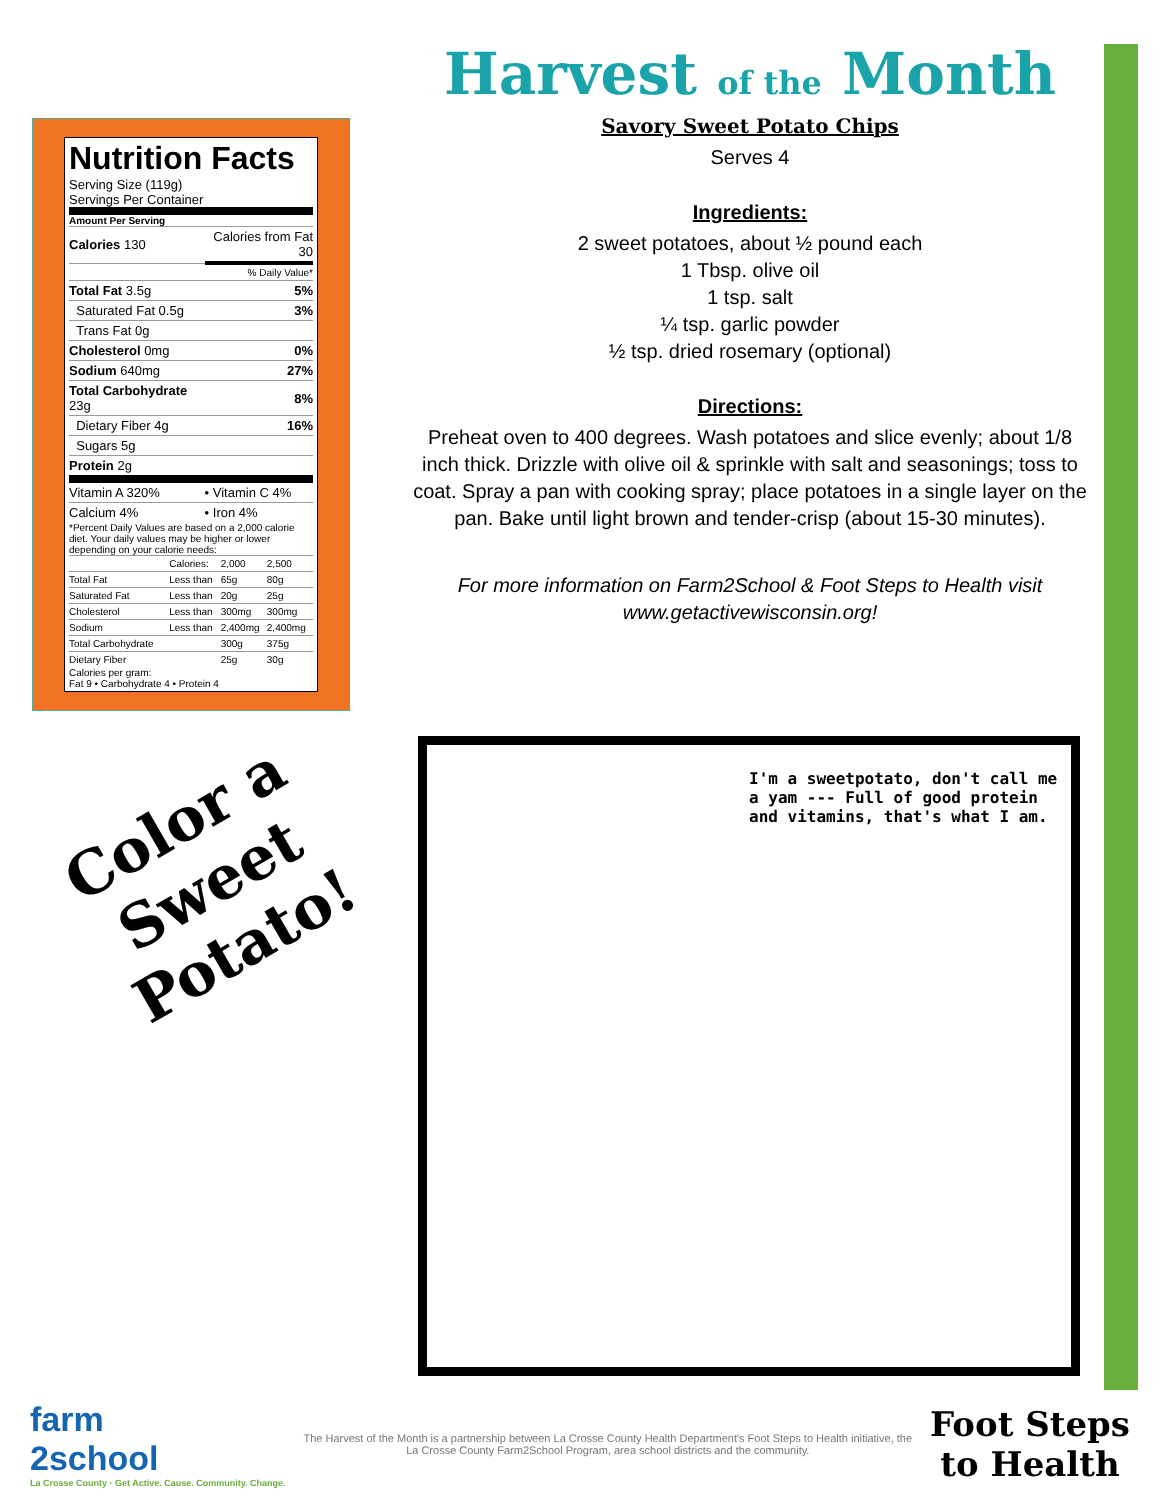Nutrition Facts
Serving Size (119g)
Servings Per Container
Amount Per Serving
| Calories 130 | Calories from Fat 30 |
| | % Daily Value* |
| Total Fat 3.5g | 5% |
| Saturated Fat 0.5g | 3% |
| Trans Fat 0g | |
| Cholesterol 0mg | 0% |
| Sodium 640mg | 27% |
| Total Carbohydrate 23g | 8% |
| Dietary Fiber 4g | 16% |
| Sugars 5g | |
| Protein 2g | |
| Vitamin A 320% | • Vitamin C 4% |
| Calcium 4% | • Iron 4% |
*Percent Daily Values are based on a 2,000 calorie diet. Your daily values may be higher or lower depending on your calorie needs:
| | Calories: | 2,000 | 2,500 |
| Total Fat | Less than | 65g | 80g |
| Saturated Fat | Less than | 20g | 25g |
| Cholesterol | Less than | 300mg | 300mg |
| Sodium | Less than | 2,400mg | 2,400mg |
| Total Carbohydrate | | 300g | 375g |
| Dietary Fiber | | 25g | 30g |
Calories per gram:
Fat 9 • Carbohydrate 4 • Protein 4
Harvest of the Month
Savory Sweet Potato Chips
Serves 4
Ingredients:
2 sweet potatoes, about ½ pound each
1 Tbsp. olive oil
1 tsp. salt
¼ tsp. garlic powder
½ tsp. dried rosemary (optional)
Directions:
Preheat oven to 400 degrees. Wash potatoes and slice evenly; about 1/8 inch thick. Drizzle with olive oil & sprinkle with salt and seasonings; toss to coat. Spray a pan with cooking spray; place potatoes in a single layer on the pan. Bake until light brown and tender-crisp (about 15-30 minutes).
For more information on Farm2School & Foot Steps to Health visit www.getactivewisconsin.org!
Color a Sweet Potato!
I'm a sweetpotato, don't call me a yam --- Full of good protein and vitamins, that's what I am.
farm
2school
La Crosse County · Get Active. Cause. Community. Change.
The Harvest of the Month is a partnership between La Crosse County Health Department's Foot Steps to Health initiative, the La Crosse County Farm2School Program, area school districts and the community.
Foot Steps
to Health